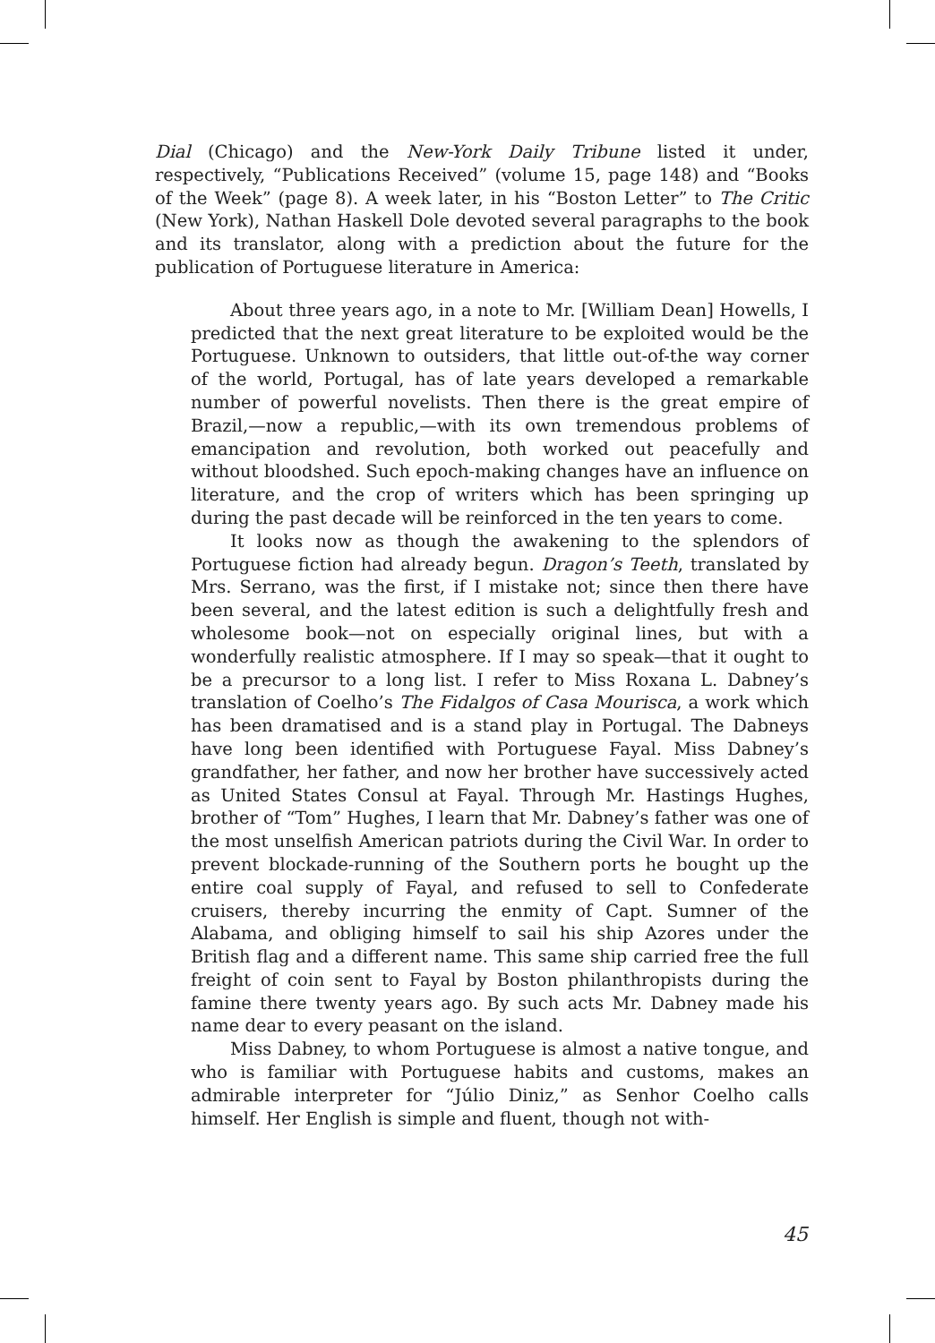Dial (Chicago) and the New-York Daily Tribune listed it under, respectively, “Publications Received” (volume 15, page 148) and “Books of the Week” (page 8). A week later, in his “Boston Letter” to The Critic (New York), Nathan Haskell Dole devoted several paragraphs to the book and its translator, along with a prediction about the future for the publication of Portuguese literature in America:
About three years ago, in a note to Mr. [William Dean] Howells, I predicted that the next great literature to be exploited would be the Portuguese. Unknown to outsiders, that little out-of-the way corner of the world, Portugal, has of late years developed a remarkable number of powerful novelists. Then there is the great empire of Brazil,—now a republic,—with its own tremendous problems of emancipation and revolution, both worked out peacefully and without bloodshed. Such epoch-making changes have an influence on literature, and the crop of writers which has been springing up during the past decade will be reinforced in the ten years to come.
It looks now as though the awakening to the splendors of Portuguese fiction had already begun. Dragon’s Teeth, translated by Mrs. Serrano, was the first, if I mistake not; since then there have been several, and the latest edition is such a delightfully fresh and wholesome book—not on especially original lines, but with a wonderfully realistic atmosphere. If I may so speak—that it ought to be a precursor to a long list. I refer to Miss Roxana L. Dabney’s translation of Coelho’s The Fidalgos of Casa Mourisca, a work which has been dramatised and is a stand play in Portugal. The Dabneys have long been identified with Portuguese Fayal. Miss Dabney’s grandfather, her father, and now her brother have successively acted as United States Consul at Fayal. Through Mr. Hastings Hughes, brother of “Tom” Hughes, I learn that Mr. Dabney’s father was one of the most unselfish American patriots during the Civil War. In order to prevent blockade-running of the Southern ports he bought up the entire coal supply of Fayal, and refused to sell to Confederate cruisers, thereby incurring the enmity of Capt. Sumner of the Alabama, and obliging himself to sail his ship Azores under the British flag and a different name. This same ship carried free the full freight of coin sent to Fayal by Boston philanthropists during the famine there twenty years ago. By such acts Mr. Dabney made his name dear to every peasant on the island.
Miss Dabney, to whom Portuguese is almost a native tongue, and who is familiar with Portuguese habits and customs, makes an admirable interpreter for “Júlio Diniz,” as Senhor Coelho calls himself. Her English is simple and fluent, though not with-
45